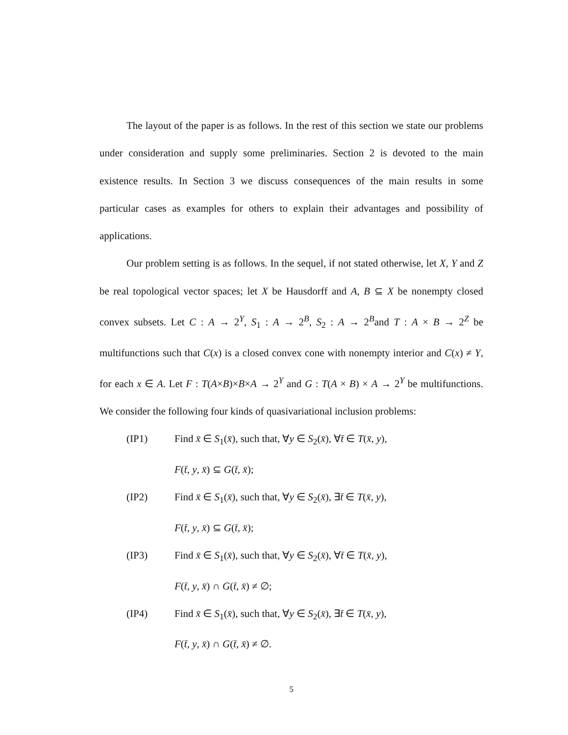The layout of the paper is as follows. In the rest of this section we state our problems under consideration and supply some preliminaries. Section 2 is devoted to the main existence results. In Section 3 we discuss consequences of the main results in some particular cases as examples for others to explain their advantages and possibility of applications.
Our problem setting is as follows. In the sequel, if not stated otherwise, let X, Y and Z be real topological vector spaces; let X be Hausdorff and A, B ⊆ X be nonempty closed convex subsets. Let C : A → 2<sup>Y</sup>, S<sub>1</sub> : A → 2<sup>B</sup>, S<sub>2</sub> : A → 2<sup>B</sup>and T : A × B → 2<sup>Z</sup> be multifunctions such that C(x) is a closed convex cone with nonempty interior and C(x) ≠ Y, for each x ∈ A. Let F : T(A×B)×B×A → 2<sup>Y</sup> and G : T(A × B) × A → 2<sup>Y</sup> be multifunctions. We consider the following four kinds of quasivariational inclusion problems:
(IP1) Find x̄ ∈ S<sub>1</sub>(x̄), such that, ∀y ∈ S<sub>2</sub>(x̄), ∀t̄ ∈ T(x̄, y),
F(t̄, y, x̄) ⊆ G(t̄, x̄);
(IP2) Find x̄ ∈ S<sub>1</sub>(x̄), such that, ∀y ∈ S<sub>2</sub>(x̄), ∃t̄ ∈ T(x̄, y),
F(t̄, y, x̄) ⊆ G(t̄, x̄);
(IP3) Find x̄ ∈ S<sub>1</sub>(x̄), such that, ∀y ∈ S<sub>2</sub>(x̄), ∀t̄ ∈ T(x̄, y),
F(t̄, y, x̄) ∩ G(t̄, x̄) ≠ ∅;
(IP4) Find x̄ ∈ S<sub>1</sub>(x̄), such that, ∀y ∈ S<sub>2</sub>(x̄), ∃t̄ ∈ T(x̄, y),
F(t̄, y, x̄) ∩ G(t̄, x̄) ≠ ∅.
5